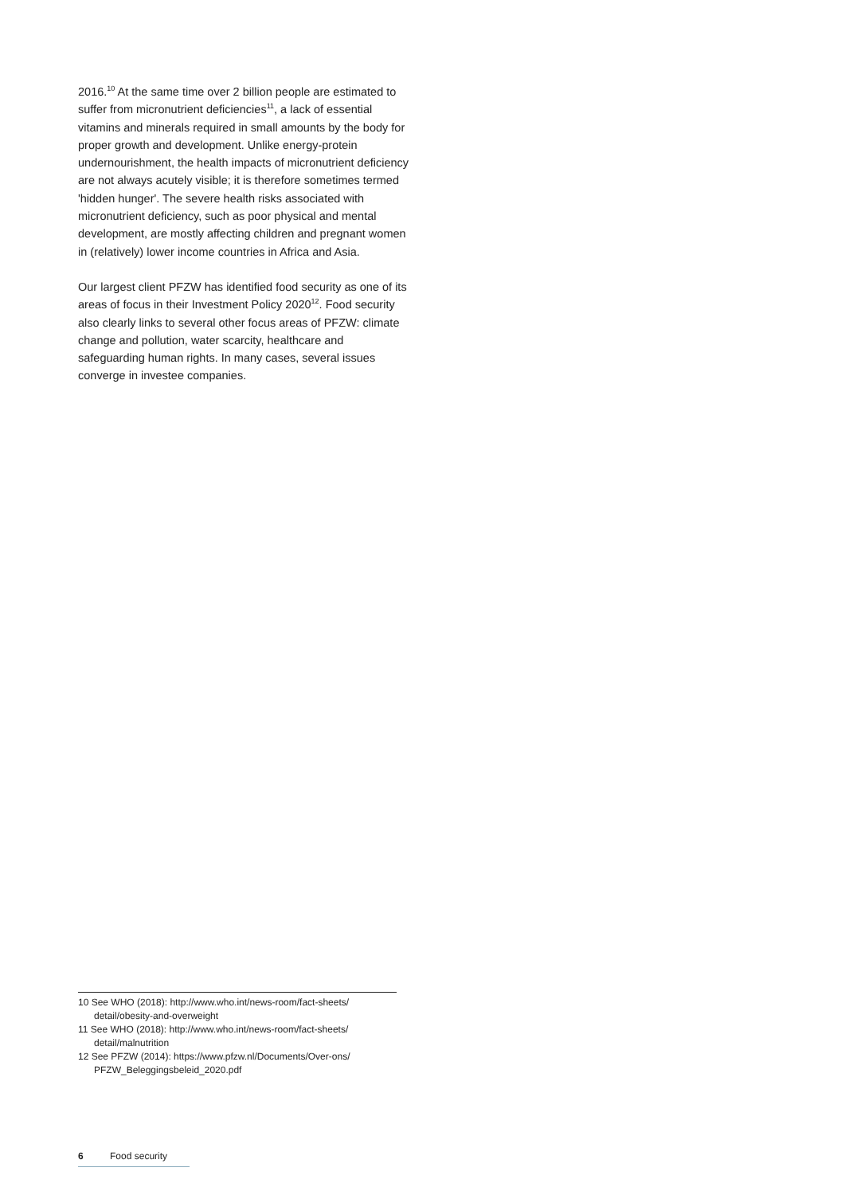2016.<sup>10</sup> At the same time over 2 billion people are estimated to suffer from micronutrient deficiencies<sup>11</sup>, a lack of essential vitamins and minerals required in small amounts by the body for proper growth and development. Unlike energy-protein undernourishment, the health impacts of micronutrient deficiency are not always acutely visible; it is therefore sometimes termed 'hidden hunger'. The severe health risks associated with micronutrient deficiency, such as poor physical and mental development, are mostly affecting children and pregnant women in (relatively) lower income countries in Africa and Asia.
Our largest client PFZW has identified food security as one of its areas of focus in their Investment Policy 2020<sup>12</sup>. Food security also clearly links to several other focus areas of PFZW: climate change and pollution, water scarcity, healthcare and safeguarding human rights. In many cases, several issues converge in investee companies.
10 See WHO (2018): http://www.who.int/news-room/fact-sheets/ detail/obesity-and-overweight
11 See WHO (2018): http://www.who.int/news-room/fact-sheets/ detail/malnutrition
12 See PFZW (2014): https://www.pfzw.nl/Documents/Over-ons/ PFZW_Beleggingsbeleid_2020.pdf
6 Food security